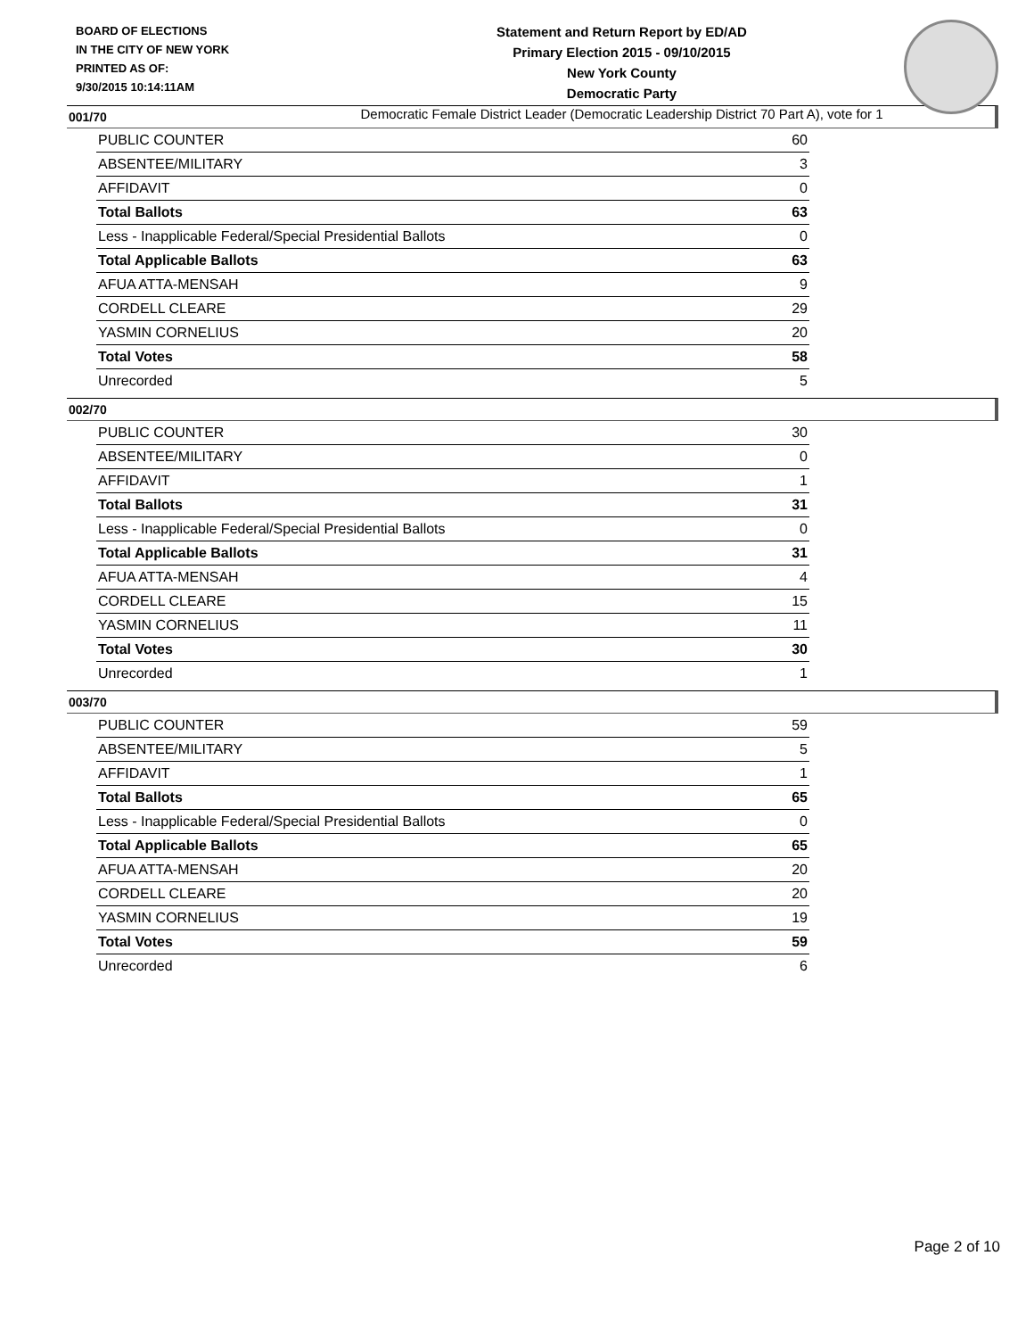BOARD OF ELECTIONS
IN THE CITY OF NEW YORK
PRINTED AS OF:
9/30/2015 10:14:11AM
Statement and Return Report by ED/AD
Primary Election 2015 - 09/10/2015
New York County
Democratic Party
Democratic Female District Leader (Democratic Leadership District 70 Part A), vote for 1
001/70
| PUBLIC COUNTER | 60 |
| ABSENTEE/MILITARY | 3 |
| AFFIDAVIT | 0 |
| Total Ballots | 63 |
| Less - Inapplicable Federal/Special Presidential Ballots | 0 |
| Total Applicable Ballots | 63 |
| AFUA ATTA-MENSAH | 9 |
| CORDELL CLEARE | 29 |
| YASMIN CORNELIUS | 20 |
| Total Votes | 58 |
| Unrecorded | 5 |
002/70
| PUBLIC COUNTER | 30 |
| ABSENTEE/MILITARY | 0 |
| AFFIDAVIT | 1 |
| Total Ballots | 31 |
| Less - Inapplicable Federal/Special Presidential Ballots | 0 |
| Total Applicable Ballots | 31 |
| AFUA ATTA-MENSAH | 4 |
| CORDELL CLEARE | 15 |
| YASMIN CORNELIUS | 11 |
| Total Votes | 30 |
| Unrecorded | 1 |
003/70
| PUBLIC COUNTER | 59 |
| ABSENTEE/MILITARY | 5 |
| AFFIDAVIT | 1 |
| Total Ballots | 65 |
| Less - Inapplicable Federal/Special Presidential Ballots | 0 |
| Total Applicable Ballots | 65 |
| AFUA ATTA-MENSAH | 20 |
| CORDELL CLEARE | 20 |
| YASMIN CORNELIUS | 19 |
| Total Votes | 59 |
| Unrecorded | 6 |
Page 2 of 10